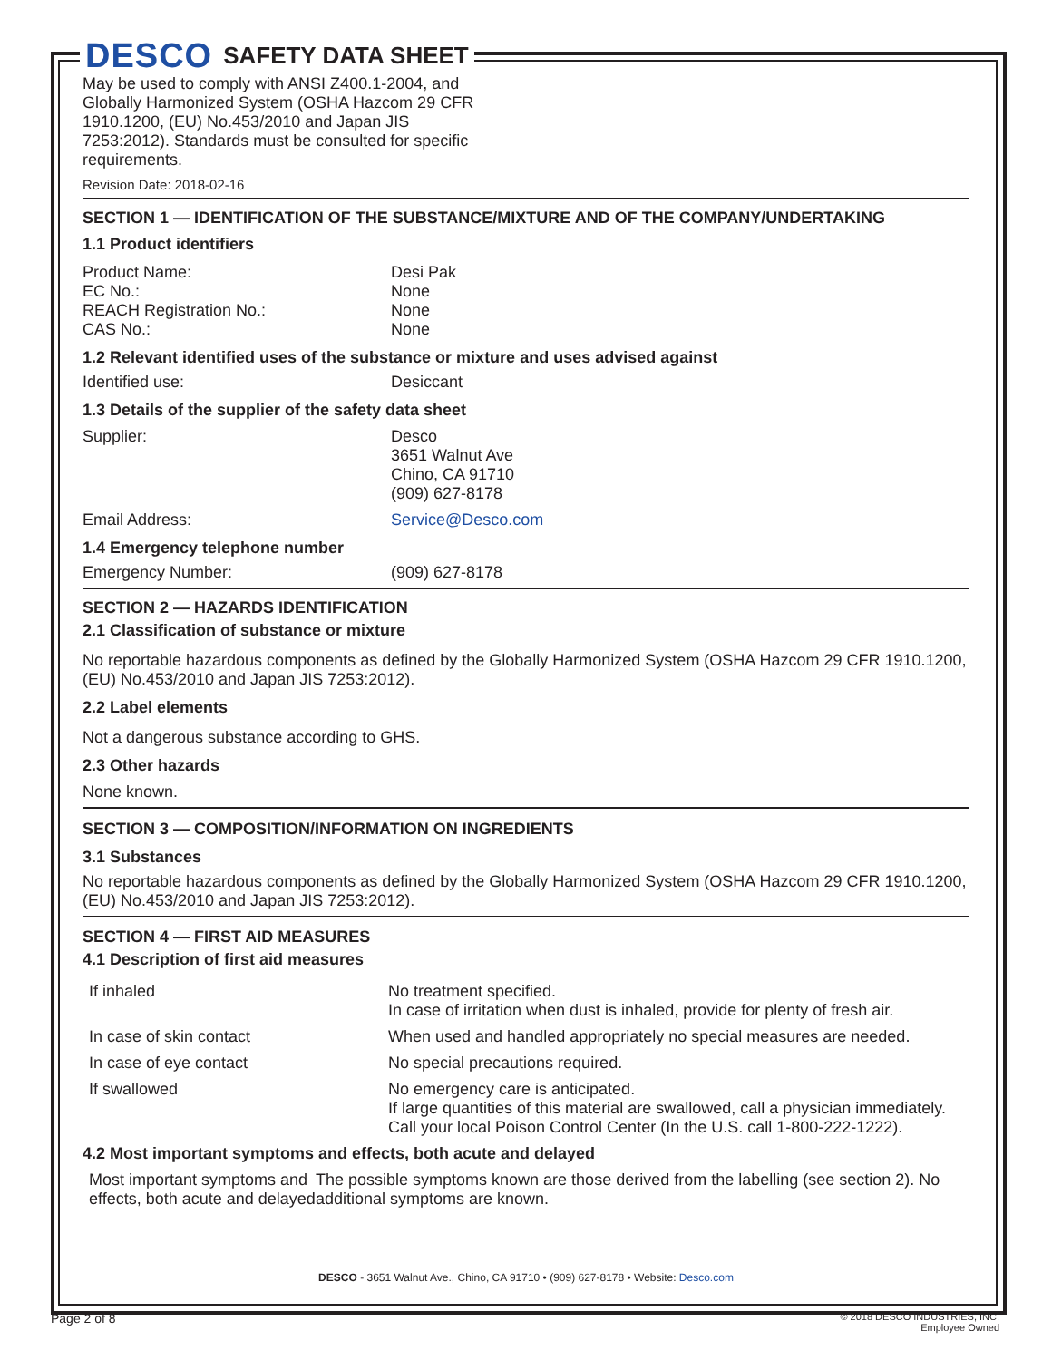DESCO SAFETY DATA SHEET
May be used to comply with ANSI Z400.1-2004, and Globally Harmonized System (OSHA Hazcom 29 CFR 1910.1200, (EU) No.453/2010 and Japan JIS 7253:2012). Standards must be consulted for specific requirements.
Revision Date: 2018-02-16
SECTION 1 — IDENTIFICATION OF THE SUBSTANCE/MIXTURE AND OF THE COMPANY/UNDERTAKING
1.1 Product identifiers
Product Name: Desi Pak
EC No.: None
REACH Registration No.: None
CAS No.: None
1.2 Relevant identified uses of the substance or mixture and uses advised against
Identified use: Desiccant
1.3 Details of the supplier of the safety data sheet
Supplier: Desco
3651 Walnut Ave
Chino, CA 91710
(909) 627-8178
Email Address: Service@Desco.com
1.4 Emergency telephone number
Emergency Number: (909) 627-8178
SECTION 2 — HAZARDS IDENTIFICATION
2.1 Classification of substance or mixture
No reportable hazardous components as defined by the Globally Harmonized System (OSHA Hazcom 29 CFR 1910.1200, (EU) No.453/2010 and Japan JIS 7253:2012).
2.2 Label elements
Not a dangerous substance according to GHS.
2.3 Other hazards
None known.
SECTION 3 — COMPOSITION/INFORMATION ON INGREDIENTS
3.1 Substances
No reportable hazardous components as defined by the Globally Harmonized System (OSHA Hazcom 29 CFR 1910.1200, (EU) No.453/2010 and Japan JIS 7253:2012).
SECTION 4 — FIRST AID MEASURES
4.1 Description of first aid measures
If inhaled No treatment specified.
In case of irritation when dust is inhaled, provide for plenty of fresh air.
In case of skin contact When used and handled appropriately no special measures are needed.
In case of eye contact No special precautions required.
If swallowed No emergency care is anticipated.
If large quantities of this material are swallowed, call a physician immediately.
Call your local Poison Control Center (In the U.S. call 1-800-222-1222).
4.2 Most important symptoms and effects, both acute and delayed
Most important symptoms and effects, both acute and delayed The possible symptoms known are those derived from the labelling (see section 2). No additional symptoms are known.
DESCO - 3651 Walnut Ave., Chino, CA 91710 • (909) 627-8178 • Website: Desco.com
Page 2 of 8
© 2018 DESCO INDUSTRIES, INC.
Employee Owned